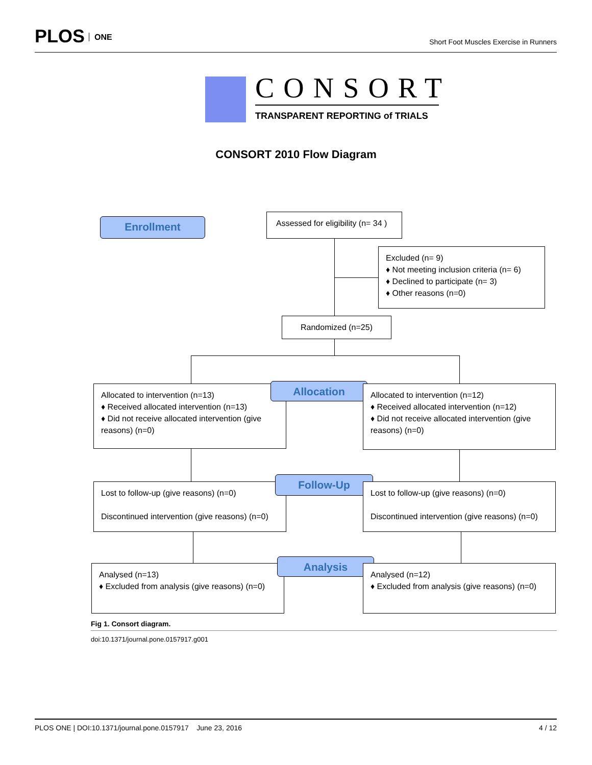PLOS ONE
Short Foot Muscles Exercise in Runners
CONSORT
TRANSPARENT REPORTING of TRIALS
CONSORT 2010 Flow Diagram
Enrollment
Assessed for eligibility (n= 34 )
Excluded (n= 9)
♦ Not meeting inclusion criteria (n= 6)
♦ Declined to participate (n= 3)
♦ Other reasons (n=0)
Randomized (n=25)
Allocated to intervention (n=13)
♦ Received allocated intervention (n=13)
♦ Did not receive allocated intervention (give reasons) (n=0)
Allocation
Allocated to intervention (n=12)
♦ Received allocated intervention (n=12)
♦ Did not receive allocated intervention (give reasons) (n=0)
Lost to follow-up (give reasons) (n=0)
Discontinued intervention (give reasons) (n=0)
Follow-Up
Lost to follow-up (give reasons) (n=0)
Discontinued intervention (give reasons) (n=0)
Analysed (n=13)
♦ Excluded from analysis (give reasons) (n=0)
Analysis
Analysed (n=12)
♦ Excluded from analysis (give reasons) (n=0)
Fig 1. Consort diagram.
doi:10.1371/journal.pone.0157917.g001
PLOS ONE | DOI:10.1371/journal.pone.0157917 June 23, 2016 4 / 12